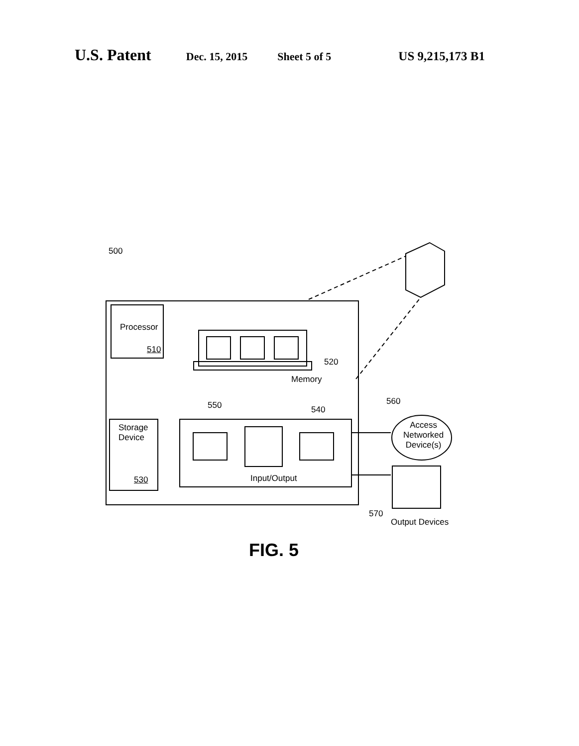U.S. Patent Dec. 15, 2015 Sheet 5 of 5 US 9,215,173 B1
500
Processor
510
520
Memory
550 560
540
Storage
Device
530 Input/Output
Access
Networked
Device(s)
570
Output Devices
FIG. 5